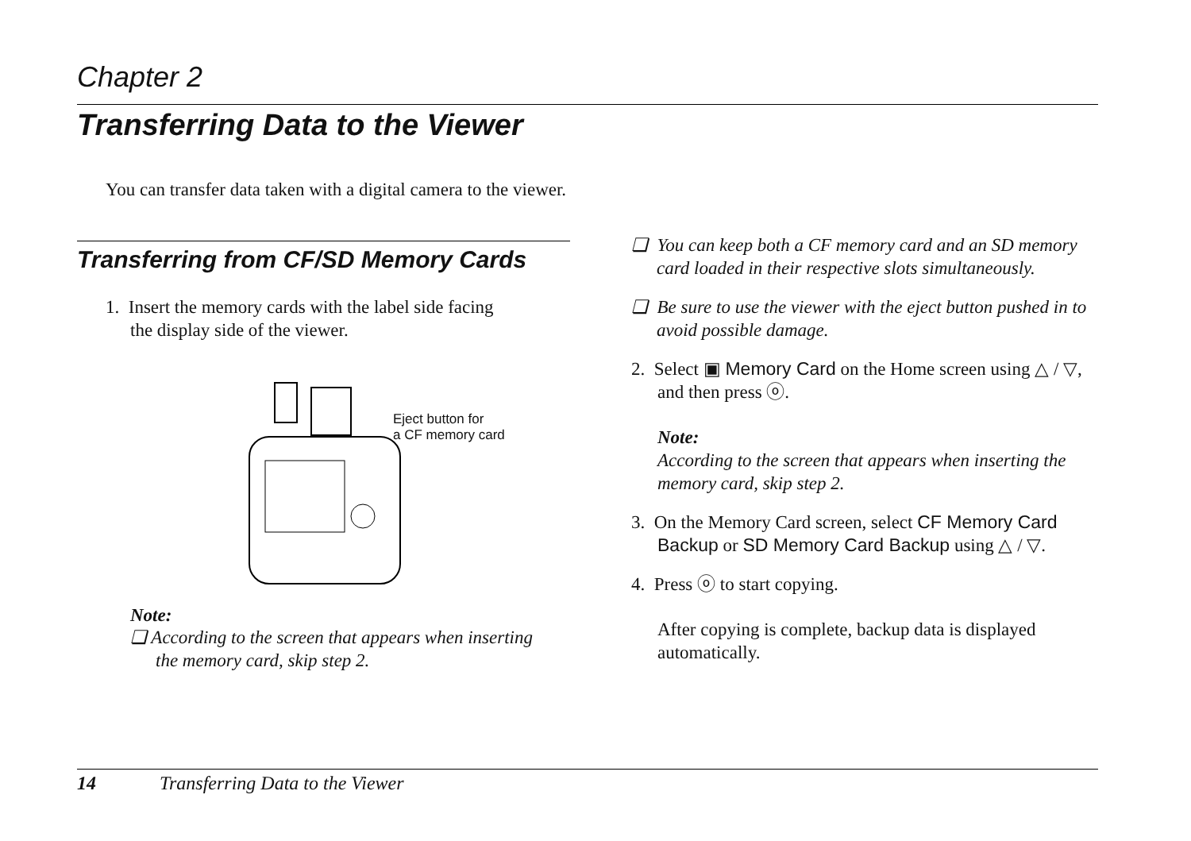Chapter 2
Transferring Data to the Viewer
You can transfer data taken with a digital camera to the viewer.
Transferring from CF/SD Memory Cards
1. Insert the memory cards with the label side facing
the display side of the viewer.
Eject button for
a CF memory card
Note:
❏ According to the screen that appears when inserting
the memory card, skip step 2.
❏ You can keep both a CF memory card and an SD memory card loaded in their respective slots simultaneously.
❏ Be sure to use the viewer with the eject button pushed in to avoid possible damage.
2. Select ▣ Memory Card on the Home screen using △ / ▽, and then press ⓞ.
Note:
According to the screen that appears when inserting the memory card, skip step 2.
3. On the Memory Card screen, select CF Memory Card Backup or SD Memory Card Backup using △ / ▽.
4. Press ⓞ to start copying.
After copying is complete, backup data is displayed automatically.
14 Transferring Data to the Viewer